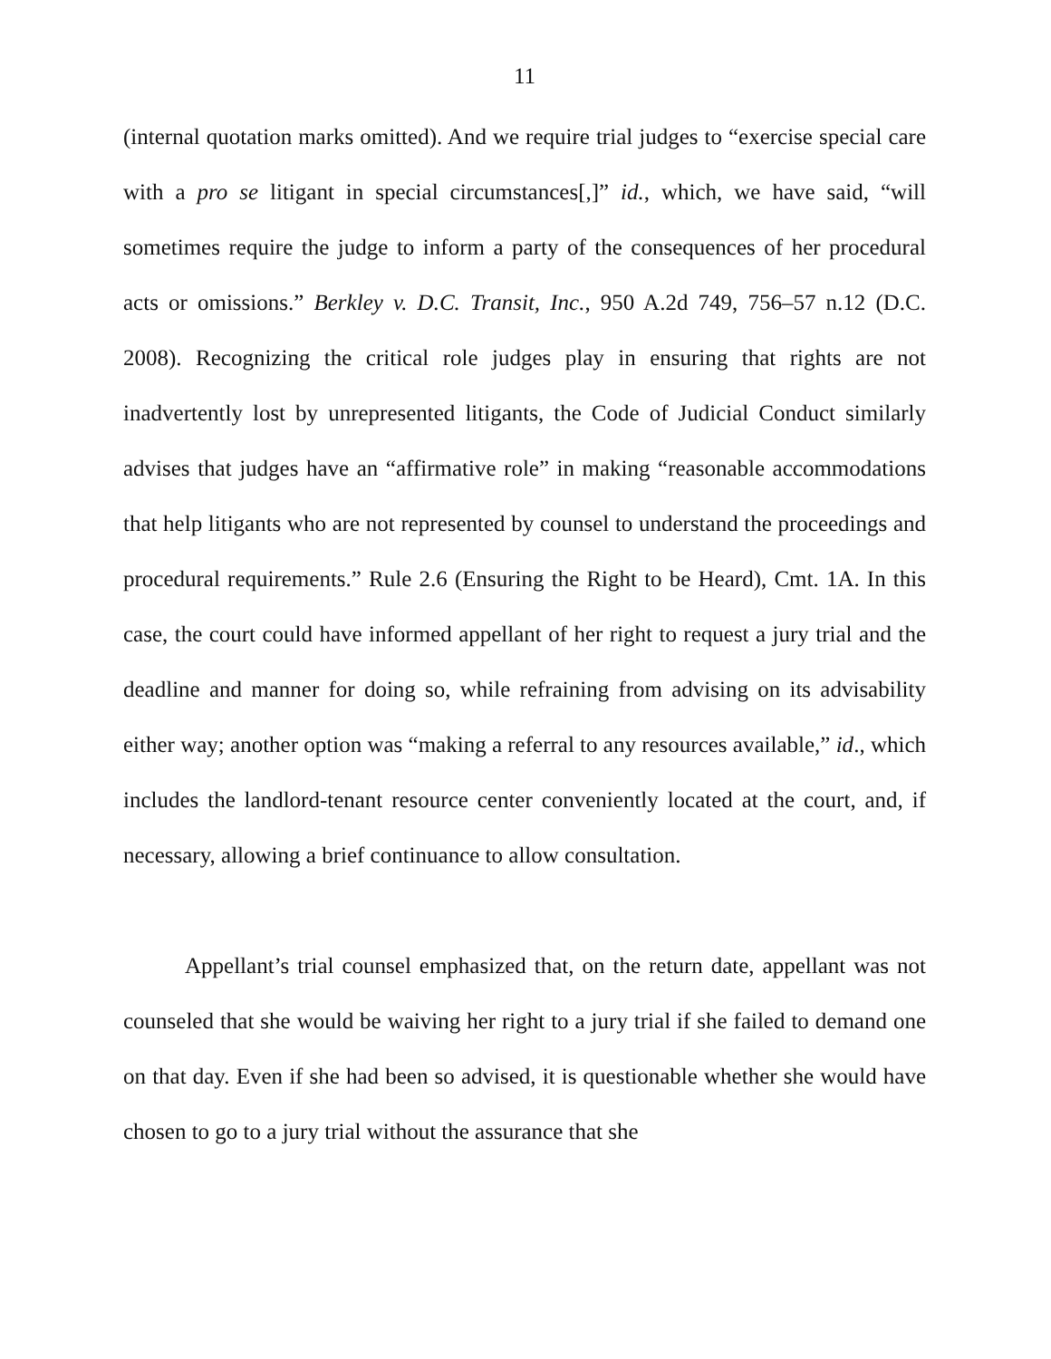11
(internal quotation marks omitted). And we require trial judges to “exercise special care with a pro se litigant in special circumstances[,]” id., which, we have said, “will sometimes require the judge to inform a party of the consequences of her procedural acts or omissions.” Berkley v. D.C. Transit, Inc., 950 A.2d 749, 756–57 n.12 (D.C. 2008). Recognizing the critical role judges play in ensuring that rights are not inadvertently lost by unrepresented litigants, the Code of Judicial Conduct similarly advises that judges have an “affirmative role” in making “reasonable accommodations that help litigants who are not represented by counsel to understand the proceedings and procedural requirements.” Rule 2.6 (Ensuring the Right to be Heard), Cmt. 1A. In this case, the court could have informed appellant of her right to request a jury trial and the deadline and manner for doing so, while refraining from advising on its advisability either way; another option was “making a referral to any resources available,” id., which includes the landlord-tenant resource center conveniently located at the court, and, if necessary, allowing a brief continuance to allow consultation.
Appellant’s trial counsel emphasized that, on the return date, appellant was not counseled that she would be waiving her right to a jury trial if she failed to demand one on that day. Even if she had been so advised, it is questionable whether she would have chosen to go to a jury trial without the assurance that she